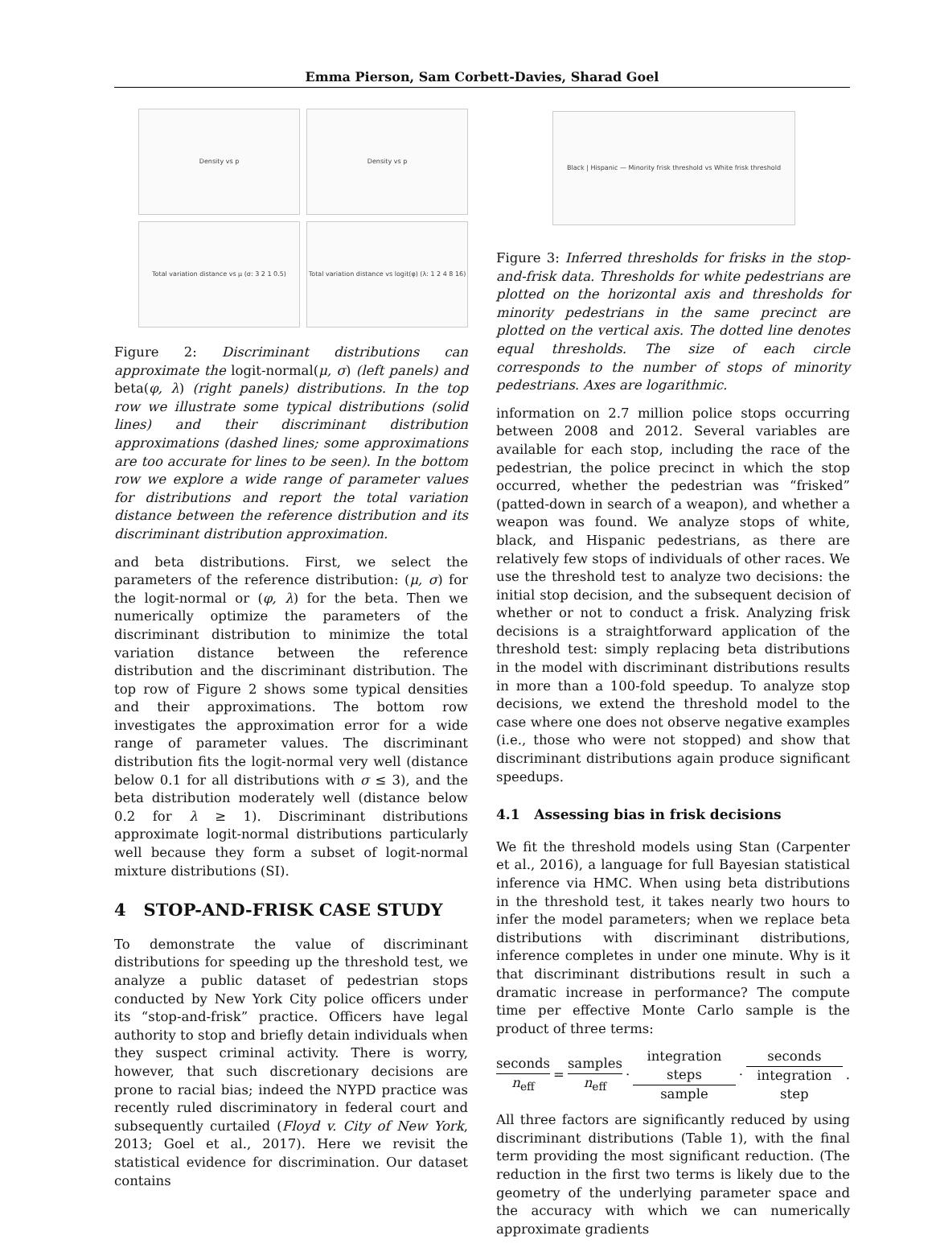Emma Pierson, Sam Corbett-Davies, Sharad Goel
Density vs p
Density vs p
Total variation distance vs μ (σ: 3 2 1 0.5)
Total variation distance vs logit(φ) (λ: 1 2 4 8 16)
Figure 2: Discriminant distributions can approximate the logit-normal(μ, σ) (left panels) and beta(φ, λ) (right panels) distributions. In the top row we illustrate some typical distributions (solid lines) and their discriminant distribution approximations (dashed lines; some approximations are too accurate for lines to be seen). In the bottom row we explore a wide range of parameter values for distributions and report the total variation distance between the reference distribution and its discriminant distribution approximation.
and beta distributions. First, we select the parameters of the reference distribution: (μ, σ) for the logit-normal or (φ, λ) for the beta. Then we numerically optimize the parameters of the discriminant distribution to minimize the total variation distance between the reference distribution and the discriminant distribution. The top row of Figure 2 shows some typical densities and their approximations. The bottom row investigates the approximation error for a wide range of parameter values. The discriminant distribution fits the logit-normal very well (distance below 0.1 for all distributions with σ ≤ 3), and the beta distribution moderately well (distance below 0.2 for λ ≥ 1). Discriminant distributions approximate logit-normal distributions particularly well because they form a subset of logit-normal mixture distributions (SI).
4 STOP-AND-FRISK CASE STUDY
To demonstrate the value of discriminant distributions for speeding up the threshold test, we analyze a public dataset of pedestrian stops conducted by New York City police officers under its “stop-and-frisk” practice. Officers have legal authority to stop and briefly detain individuals when they suspect criminal activity. There is worry, however, that such discretionary decisions are prone to racial bias; indeed the NYPD practice was recently ruled discriminatory in federal court and subsequently curtailed (Floyd v. City of New York, 2013; Goel et al., 2017). Here we revisit the statistical evidence for discrimination. Our dataset contains
Black | Hispanic — Minority frisk threshold vs White frisk threshold
Figure 3: Inferred thresholds for frisks in the stop-and-frisk data. Thresholds for white pedestrians are plotted on the horizontal axis and thresholds for minority pedestrians in the same precinct are plotted on the vertical axis. The dotted line denotes equal thresholds. The size of each circle corresponds to the number of stops of minority pedestrians. Axes are logarithmic.
information on 2.7 million police stops occurring between 2008 and 2012. Several variables are available for each stop, including the race of the pedestrian, the police precinct in which the stop occurred, whether the pedestrian was “frisked” (patted-down in search of a weapon), and whether a weapon was found. We analyze stops of white, black, and Hispanic pedestrians, as there are relatively few stops of individuals of other races. We use the threshold test to analyze two decisions: the initial stop decision, and the subsequent decision of whether or not to conduct a frisk. Analyzing frisk decisions is a straightforward application of the threshold test: simply replacing beta distributions in the model with discriminant distributions results in more than a 100-fold speedup. To analyze stop decisions, we extend the threshold model to the case where one does not observe negative examples (i.e., those who were not stopped) and show that discriminant distributions again produce significant speedups.
4.1 Assessing bias in frisk decisions
We fit the threshold models using Stan (Carpenter et al., 2016), a language for full Bayesian statistical inference via HMC. When using beta distributions in the threshold test, it takes nearly two hours to infer the model parameters; when we replace beta distributions with discriminant distributions, inference completes in under one minute. Why is it that discriminant distributions result in such a dramatic increase in performance? The compute time per effective Monte Carlo sample is the product of three terms:
seconds n<sub>eff</sub> = samples n<sub>eff</sub> · integration steps sample · seconds integration step.
All three factors are significantly reduced by using discriminant distributions (Table 1), with the final term providing the most significant reduction. (The reduction in the first two terms is likely due to the geometry of the underlying parameter space and the accuracy with which we can numerically approximate gradients